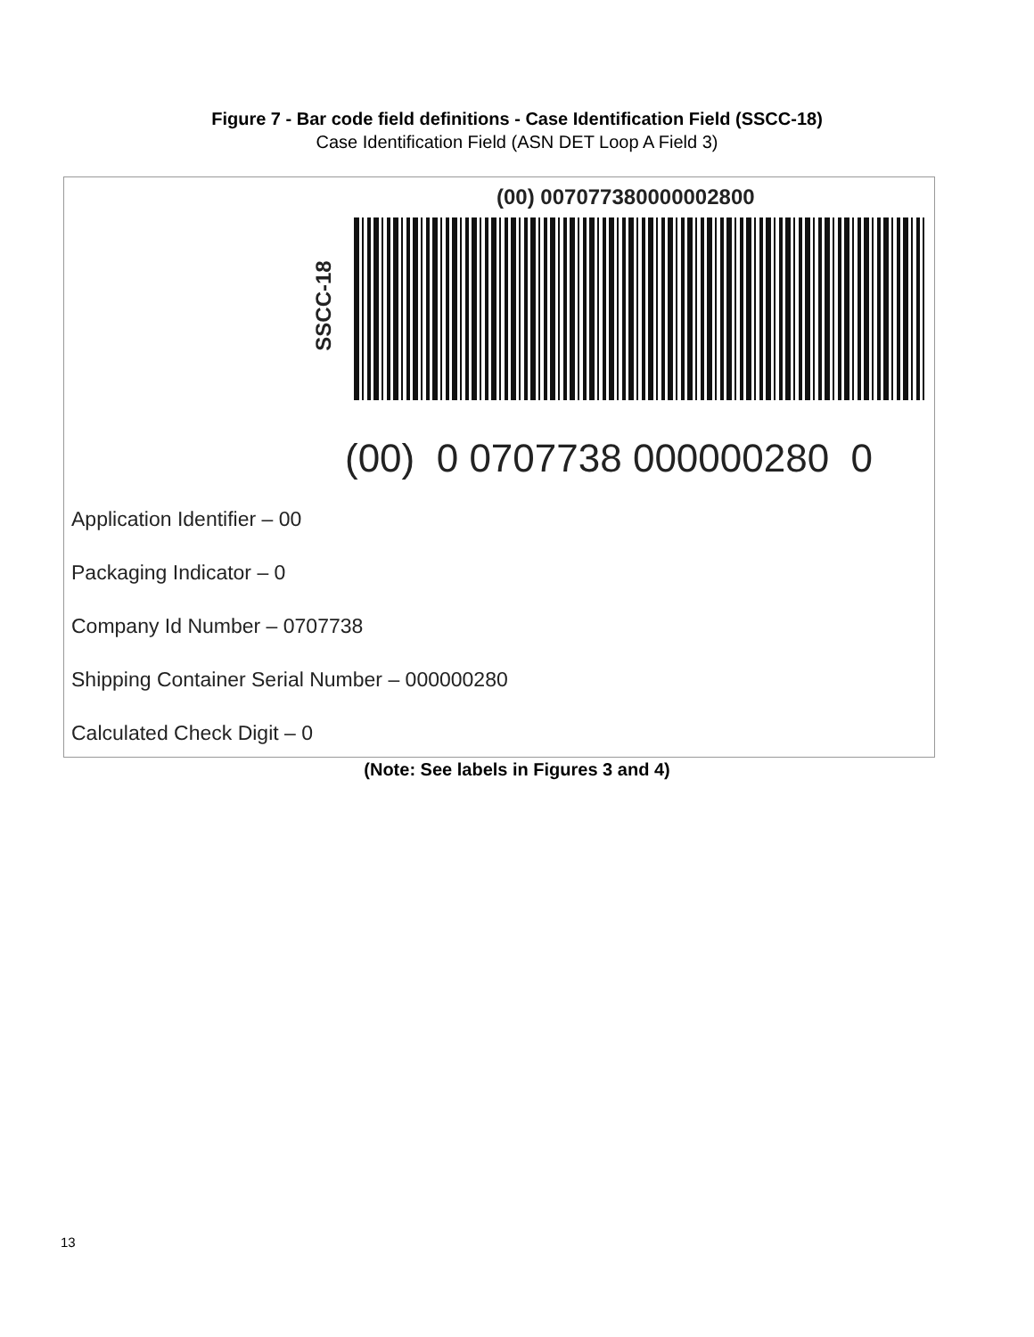Figure 7 - Bar code field definitions - Case Identification Field (SSCC-18)
Case Identification Field (ASN DET Loop A Field 3)
(00) 007077380000002800
SSCC-18
(00) 0 0707738 000000280 0
Application Identifier – 00
Packaging Indicator – 0
Company Id Number – 0707738
Shipping Container Serial Number – 000000280
Calculated Check Digit – 0
(Note: See labels in Figures 3 and 4)
13